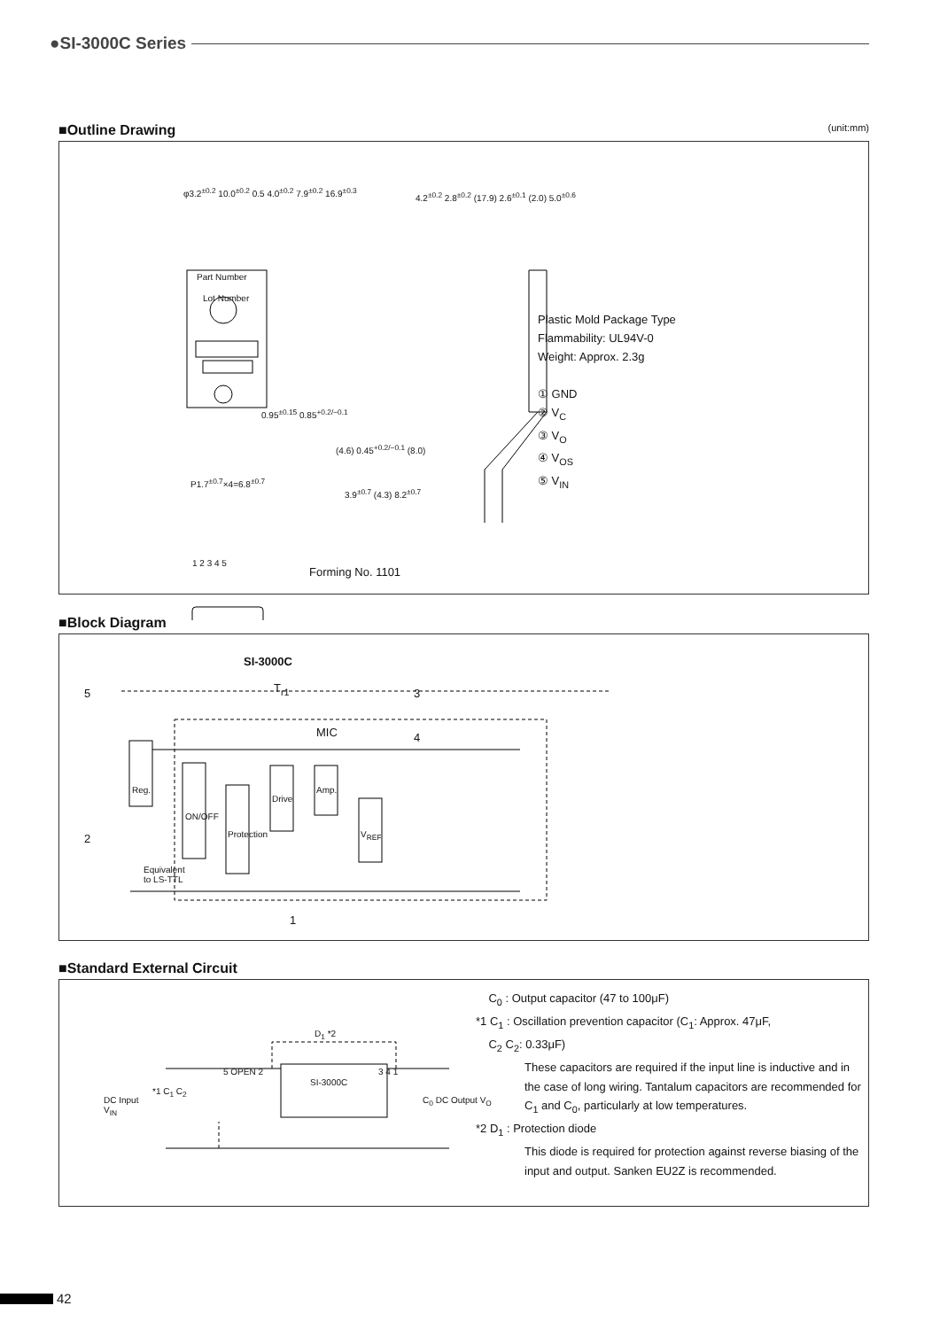●SI-3000C Series
■Outline Drawing (unit:mm)
Part Number
Lot Number
φ3.2<sup>±0.2</sup> 10.0<sup>±0.2</sup> 0.5 4.0<sup>±0.2</sup> 7.9<sup>±0.2</sup> 16.9<sup>±0.3</sup>
0.95<sup>±0.15</sup> 0.85<sup>+0.2/−0.1</sup>
P1.7<sup>±0.7</sup>×4=6.8<sup>±0.7</sup>
1 2 3 4 5
4.2<sup>±0.2</sup> 2.8<sup>±0.2</sup> (17.9) 2.6<sup>±0.1</sup> (2.0) 5.0<sup>±0.6</sup>
(4.6) 0.45<sup>+0.2/−0.1</sup> (8.0)
3.9<sup>±0.7</sup> (4.3) 8.2<sup>±0.7</sup>
Forming No. 1101
Plastic Mold Package Type
Flammability: UL94V-0
Weight: Approx. 2.3g
① GND
② V<sub>C</sub>
③ V<sub>O</sub>
④ V<sub>OS</sub>
⑤ V<sub>IN</sub>
■Block Diagram
SI-3000C
5 T<sub>r1</sub> 3
MIC 4
Reg.
ON/OFF
Protection
Drive
Amp.
V<sub>REF</sub>
2
Equivalent
to LS-TTL
1
■Standard External Circuit
D<sub>1</sub> *2
5 OPEN 2
SI-3000C
3 4 1
DC Input
V<sub>IN</sub>
*1 C<sub>1</sub> C<sub>2</sub>
C<sub>0</sub> DC Output V<sub>O</sub>
C<sub>0</sub> : Output capacitor (47 to 100μF)
*1 C<sub>1</sub> : Oscillation prevention capacitor (C<sub>1</sub>: Approx. 47μF,
C<sub>2</sub> C<sub>2</sub>: 0.33μF)
These capacitors are required if the input line is inductive and in the case of long wiring. Tantalum capacitors are recommended for C<sub>1</sub> and C<sub>0</sub>, particularly at low temperatures.
*2 D<sub>1</sub> : Protection diode
This diode is required for protection against reverse biasing of the input and output. Sanken EU2Z is recommended.
42